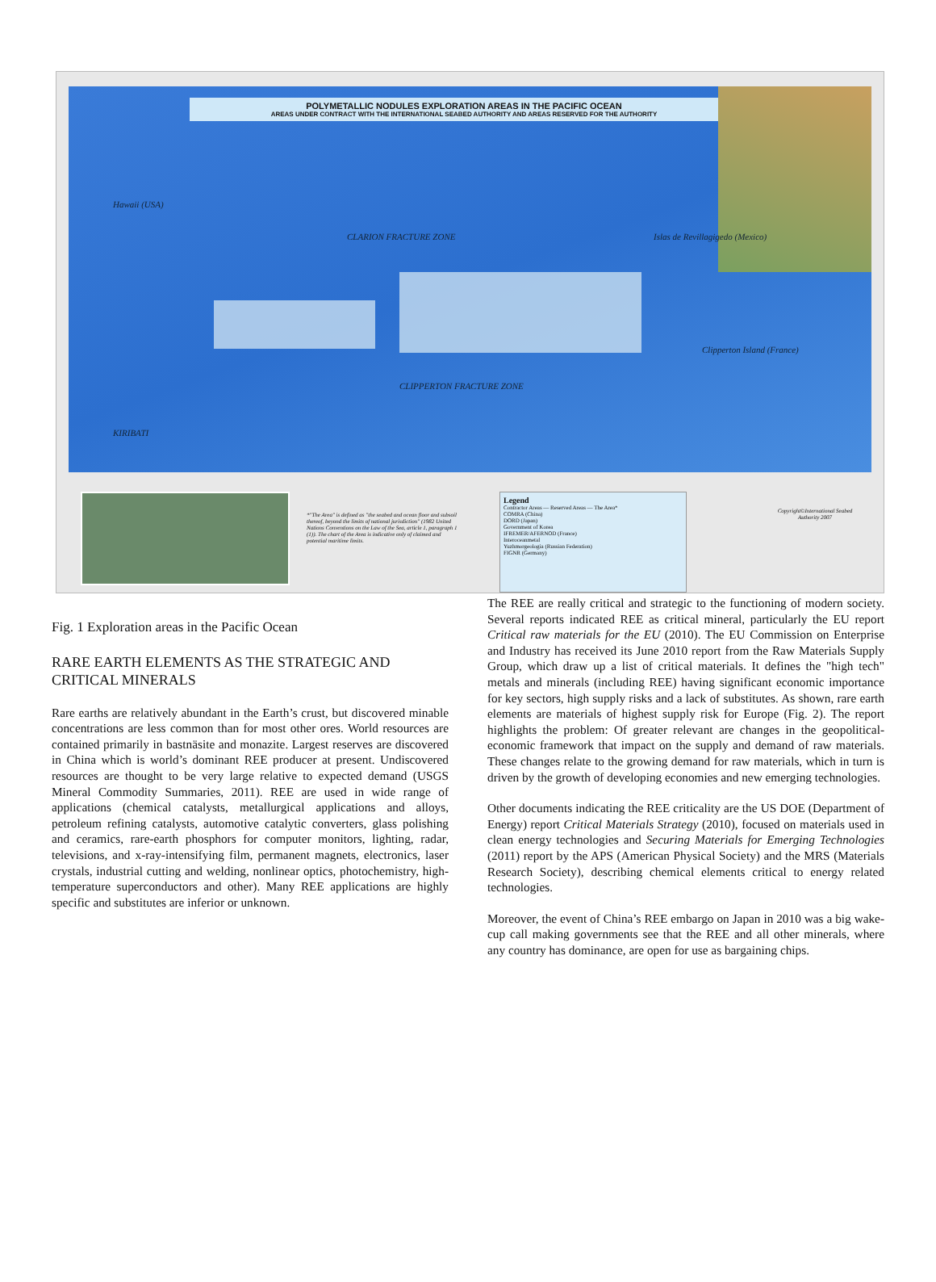POLYMETALLIC NODULES EXPLORATION AREAS IN THE PACIFIC OCEAN
AREAS UNDER CONTRACT WITH THE INTERNATIONAL SEABED AUTHORITY AND AREAS RESERVED FOR THE AUTHORITY
CLARION FRACTURE ZONE
CLIPPERTON FRACTURE ZONE
Hawaii (USA)
Islas de Revillagigedo (Mexico)
Clipperton Island (France)
KIRIBATI
*"The Area" is defined as "the seabed and ocean floor and subsoil thereof, beyond the limits of national jurisdiction" (1982 United Nations Conventions on the Law of the Sea, article 1, paragraph 1 (1)). The chart of the Area is indicative only of claimed and potential maritime limits.
Legend
Contractor Areas — Reserved Areas — The Area*
COMRA (China)
DORD (Japan)
Government of Korea
IFREMER/AFERNOD (France)
Interoceanmetal
Yuzhmorgeologia (Russian Federation)
FIGNR (Germany)
Copyright©International Seabed Authority 2007
Fig. 1 Exploration areas in the Pacific Ocean
RARE EARTH ELEMENTS AS THE STRATEGIC AND CRITICAL MINERALS
Rare earths are relatively abundant in the Earth’s crust, but discovered minable concentrations are less common than for most other ores. World resources are contained primarily in bastnäsite and monazite. Largest reserves are discovered in China which is world’s dominant REE producer at present. Undiscovered resources are thought to be very large relative to expected demand (USGS Mineral Commodity Summaries, 2011). REE are used in wide range of applications (chemical catalysts, metallurgical applications and alloys, petroleum refining catalysts, automotive catalytic converters, glass polishing and ceramics, rare-earth phosphors for computer monitors, lighting, radar, televisions, and x-ray-intensifying film, permanent magnets, electronics, laser crystals, industrial cutting and welding, nonlinear optics, photochemistry, high-temperature superconductors and other). Many REE applications are highly specific and substitutes are inferior or unknown.
The REE are really critical and strategic to the functioning of modern society. Several reports indicated REE as critical mineral, particularly the EU report Critical raw materials for the EU (2010). The EU Commission on Enterprise and Industry has received its June 2010 report from the Raw Materials Supply Group, which draw up a list of critical materials. It defines the "high tech" metals and minerals (including REE) having significant economic importance for key sectors, high supply risks and a lack of substitutes. As shown, rare earth elements are materials of highest supply risk for Europe (Fig. 2). The report highlights the problem: Of greater relevant are changes in the geopolitical-economic framework that impact on the supply and demand of raw materials. These changes relate to the growing demand for raw materials, which in turn is driven by the growth of developing economies and new emerging technologies.
Other documents indicating the REE criticality are the US DOE (Department of Energy) report Critical Materials Strategy (2010), focused on materials used in clean energy technologies and Securing Materials for Emerging Technologies (2011) report by the APS (American Physical Society) and the MRS (Materials Research Society), describing chemical elements critical to energy related technologies.
Moreover, the event of China’s REE embargo on Japan in 2010 was a big wake-cup call making governments see that the REE and all other minerals, where any country has dominance, are open for use as bargaining chips.